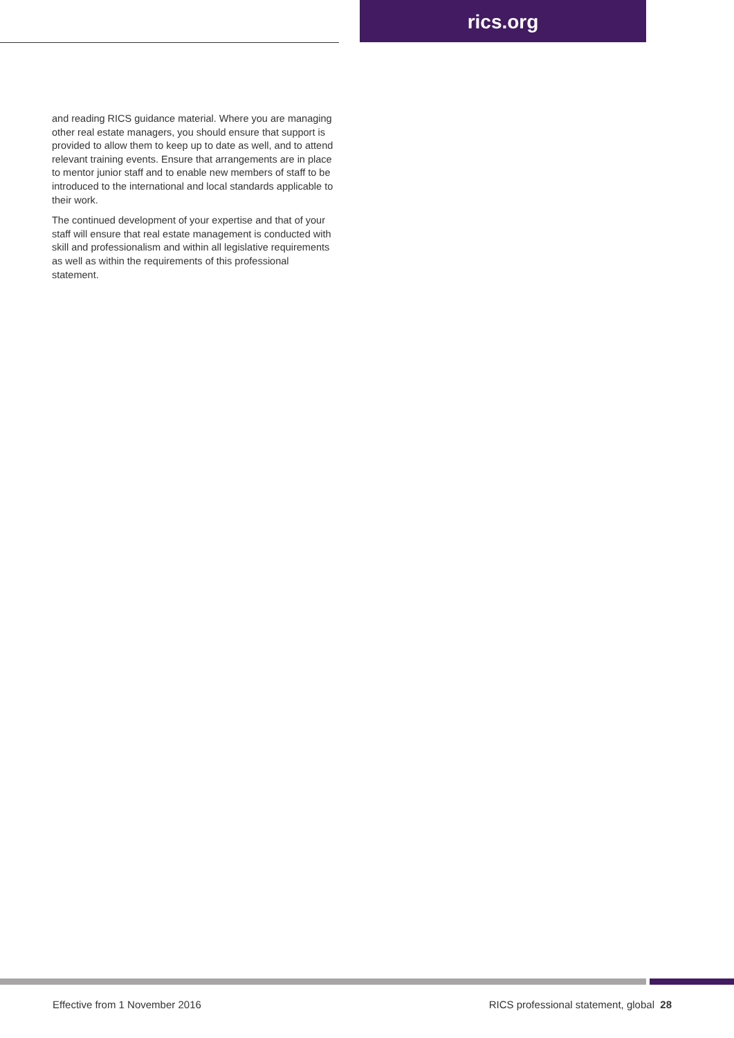rics.org
and reading RICS guidance material. Where you are managing other real estate managers, you should ensure that support is provided to allow them to keep up to date as well, and to attend relevant training events. Ensure that arrangements are in place to mentor junior staff and to enable new members of staff to be introduced to the international and local standards applicable to their work.
The continued development of your expertise and that of your staff will ensure that real estate management is conducted with skill and professionalism and within all legislative requirements as well as within the requirements of this professional statement.
Effective from 1 November 2016 RICS professional statement, global 28